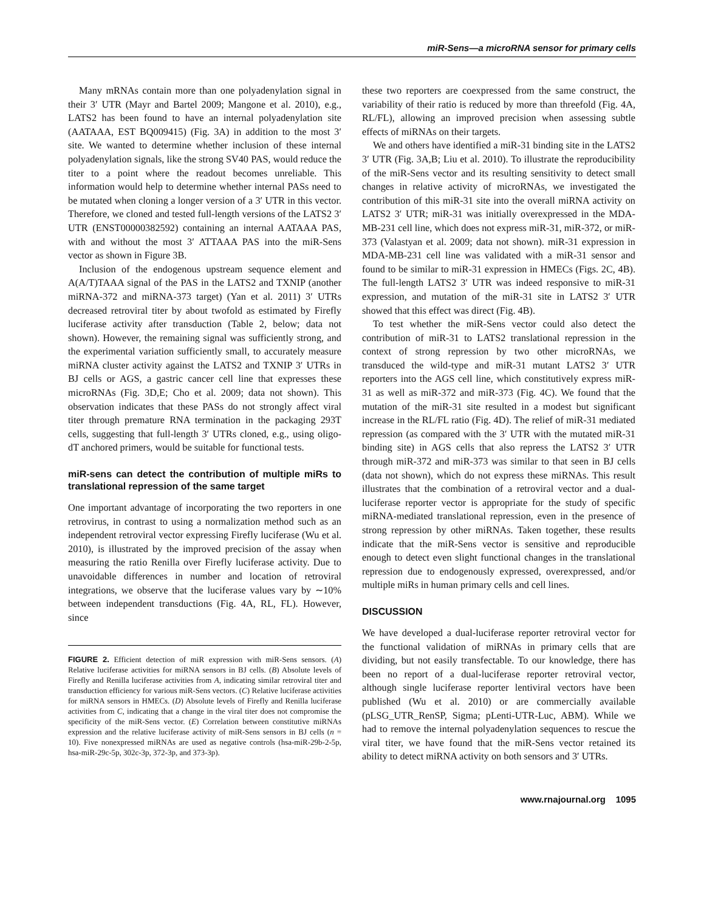miR-Sens—a microRNA sensor for primary cells
Many mRNAs contain more than one polyadenylation signal in their 3′ UTR (Mayr and Bartel 2009; Mangone et al. 2010), e.g., LATS2 has been found to have an internal polyadenylation site (AATAAA, EST BQ009415) (Fig. 3A) in addition to the most 3′ site. We wanted to determine whether inclusion of these internal polyadenylation signals, like the strong SV40 PAS, would reduce the titer to a point where the readout becomes unreliable. This information would help to determine whether internal PASs need to be mutated when cloning a longer version of a 3′ UTR in this vector. Therefore, we cloned and tested full-length versions of the LATS2 3′ UTR (ENST00000382592) containing an internal AATAAA PAS, with and without the most 3′ ATTAAA PAS into the miR-Sens vector as shown in Figure 3B.
Inclusion of the endogenous upstream sequence element and A(A/T)TAAA signal of the PAS in the LATS2 and TXNIP (another miRNA-372 and miRNA-373 target) (Yan et al. 2011) 3′ UTRs decreased retroviral titer by about twofold as estimated by Firefly luciferase activity after transduction (Table 2, below; data not shown). However, the remaining signal was sufficiently strong, and the experimental variation sufficiently small, to accurately measure miRNA cluster activity against the LATS2 and TXNIP 3′ UTRs in BJ cells or AGS, a gastric cancer cell line that expresses these microRNAs (Fig. 3D,E; Cho et al. 2009; data not shown). This observation indicates that these PASs do not strongly affect viral titer through premature RNA termination in the packaging 293T cells, suggesting that full-length 3′ UTRs cloned, e.g., using oligo-dT anchored primers, would be suitable for functional tests.
miR-sens can detect the contribution of multiple miRs to translational repression of the same target
One important advantage of incorporating the two reporters in one retrovirus, in contrast to using a normalization method such as an independent retroviral vector expressing Firefly luciferase (Wu et al. 2010), is illustrated by the improved precision of the assay when measuring the ratio Renilla over Firefly luciferase activity. Due to unavoidable differences in number and location of retroviral integrations, we observe that the luciferase values vary by ∼10% between independent transductions (Fig. 4A, RL, FL). However, since
FIGURE 2. Efficient detection of miR expression with miR-Sens sensors. (A) Relative luciferase activities for miRNA sensors in BJ cells. (B) Absolute levels of Firefly and Renilla luciferase activities from A, indicating similar retroviral titer and transduction efficiency for various miR-Sens vectors. (C) Relative luciferase activities for miRNA sensors in HMECs. (D) Absolute levels of Firefly and Renilla luciferase activities from C, indicating that a change in the viral titer does not compromise the specificity of the miR-Sens vector. (E) Correlation between constitutive miRNAs expression and the relative luciferase activity of miR-Sens sensors in BJ cells (n = 10). Five nonexpressed miRNAs are used as negative controls (hsa-miR-29b-2-5p, hsa-miR-29c-5p, 302c-3p, 372-3p, and 373-3p).
these two reporters are coexpressed from the same construct, the variability of their ratio is reduced by more than threefold (Fig. 4A, RL/FL), allowing an improved precision when assessing subtle effects of miRNAs on their targets.
We and others have identified a miR-31 binding site in the LATS2 3′ UTR (Fig. 3A,B; Liu et al. 2010). To illustrate the reproducibility of the miR-Sens vector and its resulting sensitivity to detect small changes in relative activity of microRNAs, we investigated the contribution of this miR-31 site into the overall miRNA activity on LATS2 3′ UTR; miR-31 was initially overexpressed in the MDA-MB-231 cell line, which does not express miR-31, miR-372, or miR-373 (Valastyan et al. 2009; data not shown). miR-31 expression in MDA-MB-231 cell line was validated with a miR-31 sensor and found to be similar to miR-31 expression in HMECs (Figs. 2C, 4B). The full-length LATS2 3′ UTR was indeed responsive to miR-31 expression, and mutation of the miR-31 site in LATS2 3′ UTR showed that this effect was direct (Fig. 4B).
To test whether the miR-Sens vector could also detect the contribution of miR-31 to LATS2 translational repression in the context of strong repression by two other microRNAs, we transduced the wild-type and miR-31 mutant LATS2 3′ UTR reporters into the AGS cell line, which constitutively express miR-31 as well as miR-372 and miR-373 (Fig. 4C). We found that the mutation of the miR-31 site resulted in a modest but significant increase in the RL/FL ratio (Fig. 4D). The relief of miR-31 mediated repression (as compared with the 3′ UTR with the mutated miR-31 binding site) in AGS cells that also repress the LATS2 3′ UTR through miR-372 and miR-373 was similar to that seen in BJ cells (data not shown), which do not express these miRNAs. This result illustrates that the combination of a retroviral vector and a dual-luciferase reporter vector is appropriate for the study of specific miRNA-mediated translational repression, even in the presence of strong repression by other miRNAs. Taken together, these results indicate that the miR-Sens vector is sensitive and reproducible enough to detect even slight functional changes in the translational repression due to endogenously expressed, overexpressed, and/or multiple miRs in human primary cells and cell lines.
DISCUSSION
We have developed a dual-luciferase reporter retroviral vector for the functional validation of miRNAs in primary cells that are dividing, but not easily transfectable. To our knowledge, there has been no report of a dual-luciferase reporter retroviral vector, although single luciferase reporter lentiviral vectors have been published (Wu et al. 2010) or are commercially available (pLSG_UTR_RenSP, Sigma; pLenti-UTR-Luc, ABM). While we had to remove the internal polyadenylation sequences to rescue the viral titer, we have found that the miR-Sens vector retained its ability to detect miRNA activity on both sensors and 3′ UTRs.
www.rnajournal.org 1095